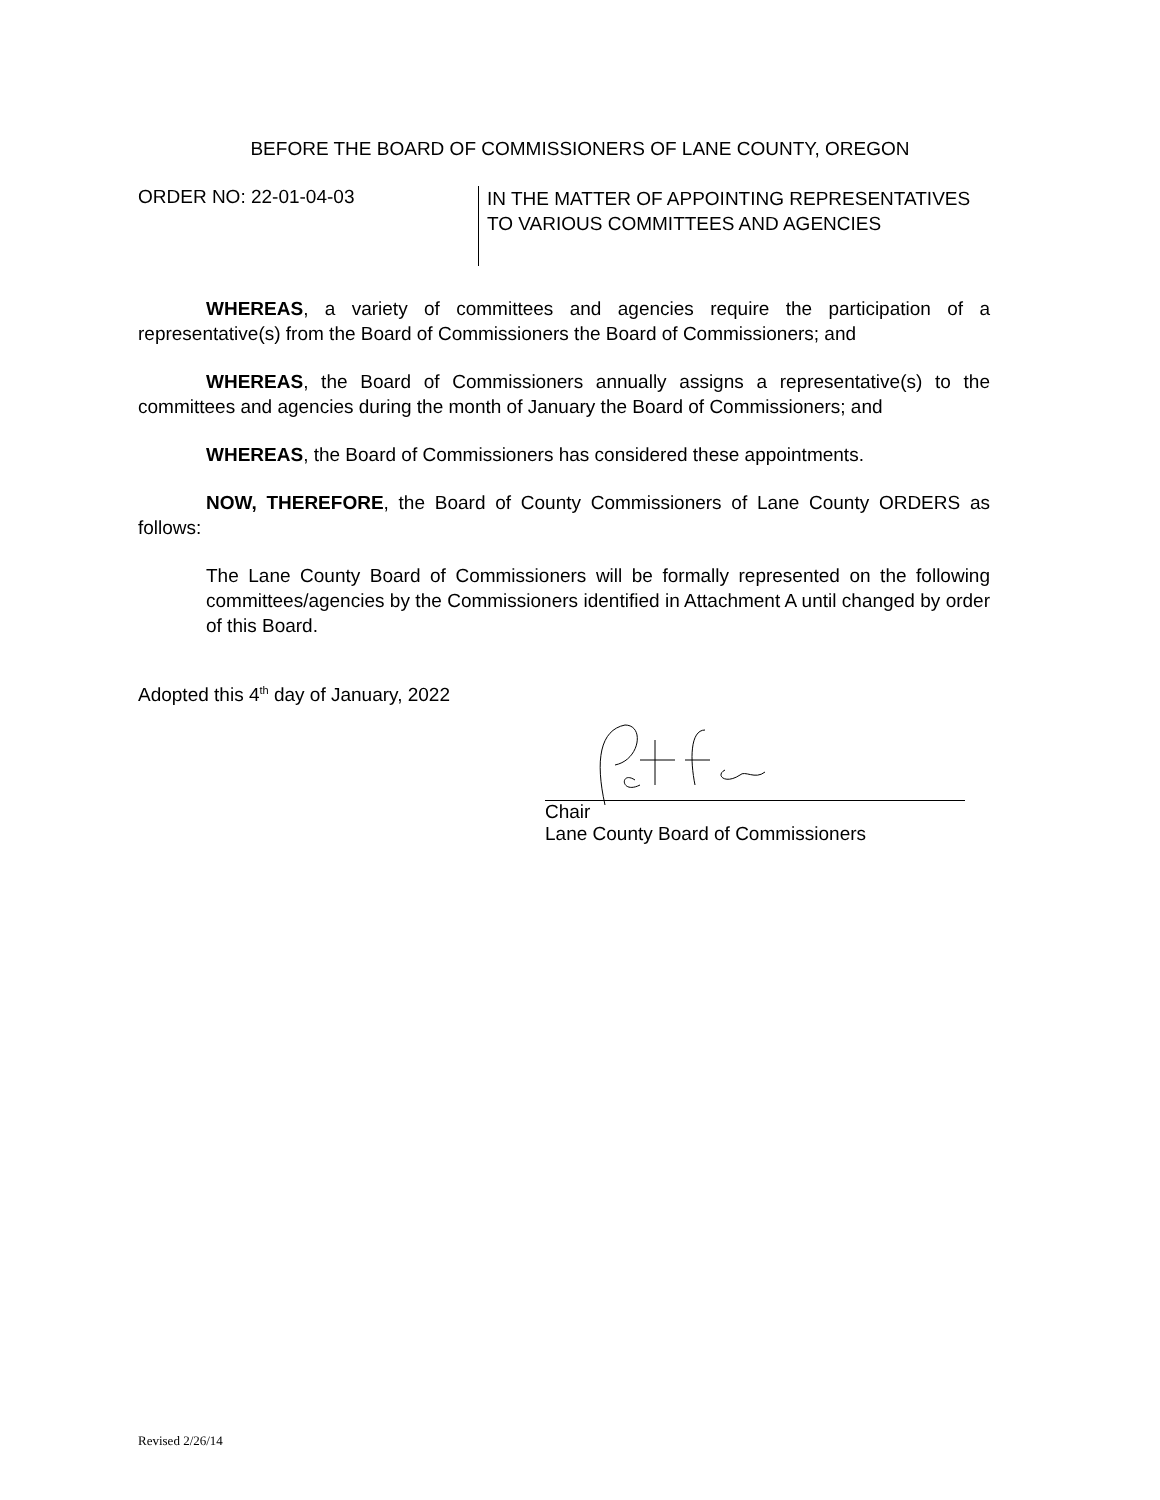BEFORE THE BOARD OF COMMISSIONERS OF LANE COUNTY, OREGON
ORDER NO: 22-01-04-03
IN THE MATTER OF APPOINTING REPRESENTATIVES
TO VARIOUS COMMITTEES AND AGENCIES
WHEREAS, a variety of committees and agencies require the participation of a representative(s) from the Board of Commissioners the Board of Commissioners; and
WHEREAS, the Board of Commissioners annually assigns a representative(s) to the committees and agencies during the month of January the Board of Commissioners; and
WHEREAS, the Board of Commissioners has considered these appointments.
NOW, THEREFORE, the Board of County Commissioners of Lane County ORDERS as follows:
The Lane County Board of Commissioners will be formally represented on the following committees/agencies by the Commissioners identified in Attachment A until changed by order of this Board.
Adopted this 4<sup>th</sup> day of January, 2022
Chair
Lane County Board of Commissioners
Revised 2/26/14